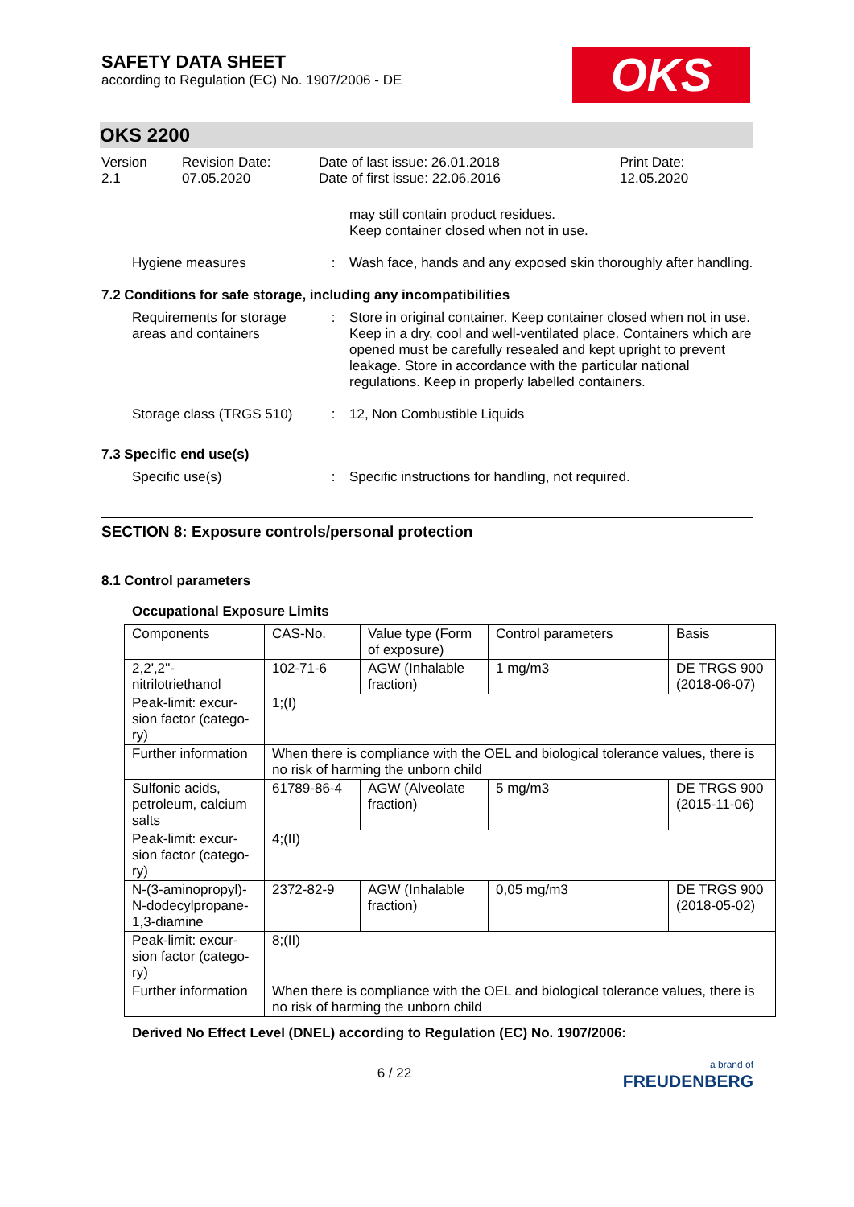SAFETY DATA SHEET
according to Regulation (EC) No. 1907/2006 - DE
OKS
OKS 2200
Version
2.1
Revision Date:
07.05.2020
Date of last issue: 26.01.2018
Date of first issue: 22.06.2016
Print Date:
12.05.2020
may still contain product residues.
Keep container closed when not in use.
Hygiene measures : Wash face, hands and any exposed skin thoroughly after handling.
7.2 Conditions for safe storage, including any incompatibilities
Requirements for storage areas and containers
: Store in original container. Keep container closed when not in use. Keep in a dry, cool and well-ventilated place. Containers which are opened must be carefully resealed and kept upright to prevent leakage. Store in accordance with the particular national regulations. Keep in properly labelled containers.
Storage class (TRGS 510)
: 12, Non Combustible Liquids
7.3 Specific end use(s)
Specific use(s) : Specific instructions for handling, not required.
SECTION 8: Exposure controls/personal protection
8.1 Control parameters
Occupational Exposure Limits
| Components | CAS-No. | Value type (Form of exposure) | Control parameters | Basis |
| --- | --- | --- | --- | --- |
| 2,2',2''-nitrilotriethanol | 102-71-6 | AGW (Inhalable fraction) | 1 mg/m3 | DE TRGS 900 (2018-06-07) |
| Peak-limit: excur-sion factor (catego-ry) | 1;(I) | | | |
| Further information | When there is compliance with the OEL and biological tolerance values, there is no risk of harming the unborn child | | | |
| Sulfonic acids, petroleum, calcium salts | 61789-86-4 | AGW (Alveolate fraction) | 5 mg/m3 | DE TRGS 900 (2015-11-06) |
| Peak-limit: excur-sion factor (catego-ry) | 4;(II) | | | |
| N-(3-aminopropyl)-N-dodecylpropane-1,3-diamine | 2372-82-9 | AGW (Inhalable fraction) | 0,05 mg/m3 | DE TRGS 900 (2018-05-02) |
| Peak-limit: excur-sion factor (catego-ry) | 8;(II) | | | |
| Further information | When there is compliance with the OEL and biological tolerance values, there is no risk of harming the unborn child | | | |
Derived No Effect Level (DNEL) according to Regulation (EC) No. 1907/2006:
6 / 22
a brand of
FREUDENBERG